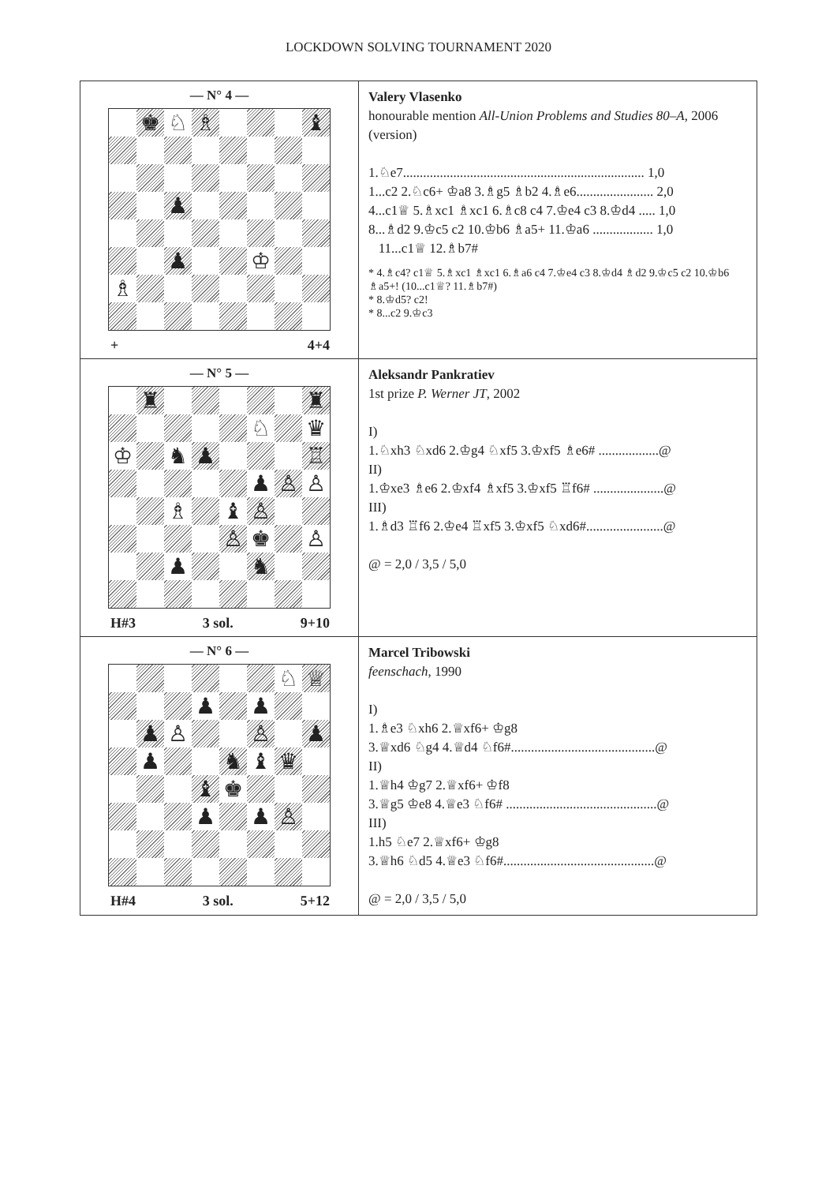LOCKDOWN SOLVING TOURNAMENT 2020
| — N° 4 — ♚ ♘ ♗ ♝ ♟ ♟ ♔ ♗ + 4+4 | Valery Vlasenko honourable mention All-Union Problems and Studies 80–A , 2006 (version) 1.♘e7........................................................................ 1,0 1...c2 2.♘c6+ ♔a8 3.♗g5 ♗b2 4.♗e6....................... 2,0 4...c1♕ 5.♗xc1 ♗xc1 6.♗c8 c4 7.♔e4 c3 8.♔d4 ..... 1,0 8...♗d2 9.♔c5 c2 10.♔b6 ♗a5+ 11.♔a6 .................. 1,0 11...c1♕ 12.♗b7# * 4.♗c4? c1♕ 5.♗xc1 ♗xc1 6.♗a6 c4 7.♔e4 c3 8.♔d4 ♗d2 9.♔c5 c2 10.♔b6 ♗a5+! (10...c1♕? 11.♗b7#) * 8.♔d5? c2! * 8...c2 9.♔c3 |
| — N° 5 — ♜ ♜ ♘ ♛ ♔ ♞ ♟ ♖ ♟ ♙ ♙ ♗ ♝ ♙ ♙ ♚ ♙ ♟ ♞ H#3 3 sol. 9+10 | Aleksandr Pankratiev 1st prize P. Werner JT , 2002 I) 1.♘xh3 ♘xd6 2.♔g4 ♘xf5 3.♔xf5 ♗e6# ..................@ II) 1.♔xe3 ♗e6 2.♔xf4 ♗xf5 3.♔xf5 ♖f6# .....................@ III) 1.♗d3 ♖f6 2.♔e4 ♖xf5 3.♔xf5 ♘xd6#.......................@ @ = 2,0 / 3,5 / 5,0 |
| — N° 6 — ♘ ♕ ♟ ♟ ♟ ♙ ♙ ♟ ♟ ♞ ♝ ♛ ♝ ♚ ♟ ♟ ♙ H#4 3 sol. 5+12 | Marcel Tribowski feenschach , 1990 I) 1.♗e3 ♘xh6 2.♕xf6+ ♔g8 3.♕xd6 ♘g4 4.♕d4 ♘f6#...........................................@ II) 1.♕h4 ♔g7 2.♕xf6+ ♔f8 3.♕g5 ♔e8 4.♕e3 ♘f6# .............................................@ III) 1.h5 ♘e7 2.♕xf6+ ♔g8 3.♕h6 ♘d5 4.♕e3 ♘f6#.............................................@ @ = 2,0 / 3,5 / 5,0 |